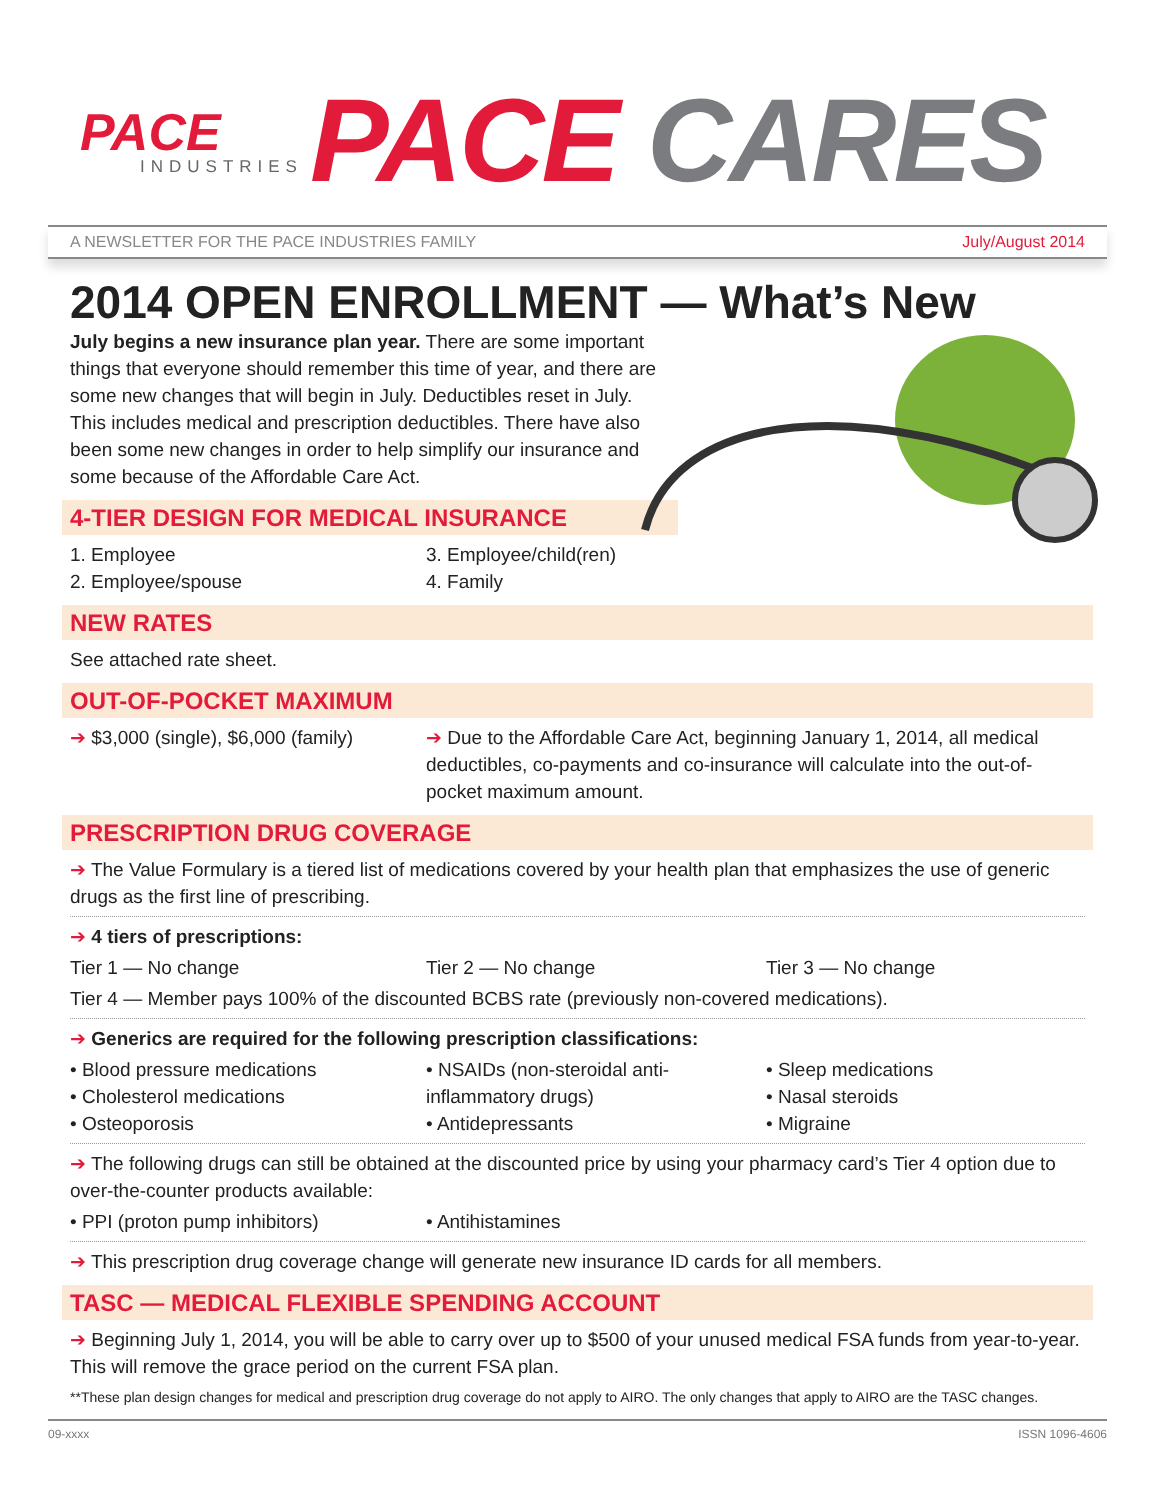PACE
INDUSTRIES
PACE CARES
A NEWSLETTER FOR THE PACE INDUSTRIES FAMILY July/August 2014
2014 OPEN ENROLLMENT — What’s New
July begins a new insurance plan year. There are some important things that everyone should remember this time of year, and there are some new changes that will begin in July. Deductibles reset in July. This includes medical and prescription deductibles. There have also been some new changes in order to help simplify our insurance and some because of the Affordable Care Act.
4-TIER DESIGN FOR MEDICAL INSURANCE
1. Employee
2. Employee/spouse
3. Employee/child(ren)
4. Family
NEW RATES
See attached rate sheet.
OUT-OF-POCKET MAXIMUM
➔ $3,000 (single), $6,000 (family)
➔ Due to the Affordable Care Act, beginning January 1, 2014, all medical deductibles, co-payments and co-insurance will calculate into the out-of-pocket maximum amount.
PRESCRIPTION DRUG COVERAGE
➔ The Value Formulary is a tiered list of medications covered by your health plan that emphasizes the use of generic drugs as the first line of prescribing.
➔ 4 tiers of prescriptions:
Tier 1 — No change
Tier 2 — No change
Tier 3 — No change
Tier 4 — Member pays 100% of the discounted BCBS rate (previously non-covered medications).
➔ Generics are required for the following prescription classifications:
• Blood pressure medications
• Cholesterol medications
• Osteoporosis
• NSAIDs (non-steroidal anti-inflammatory drugs)
• Antidepressants
• Sleep medications
• Nasal steroids
• Migraine
➔ The following drugs can still be obtained at the discounted price by using your pharmacy card’s Tier 4 option due to over-the-counter products available:
• PPI (proton pump inhibitors)
• Antihistamines
➔ This prescription drug coverage change will generate new insurance ID cards for all members.
TASC — MEDICAL FLEXIBLE SPENDING ACCOUNT
➔ Beginning July 1, 2014, you will be able to carry over up to $500 of your unused medical FSA funds from year-to-year. This will remove the grace period on the current FSA plan.
**These plan design changes for medical and prescription drug coverage do not apply to AIRO. The only changes that apply to AIRO are the TASC changes.
09-xxxx ISSN 1096-4606